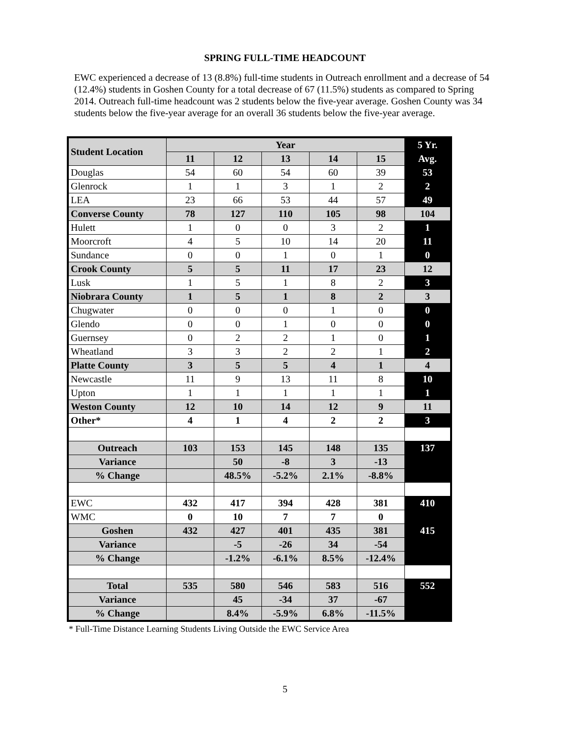SPRING FULL-TIME HEADCOUNT
EWC experienced a decrease of 13 (8.8%) full-time students in Outreach enrollment and a decrease of 54 (12.4%) students in Goshen County for a total decrease of 67 (11.5%) students as compared to Spring 2014. Outreach full-time headcount was 2 students below the five-year average. Goshen County was 34 students below the five-year average for an overall 36 students below the five-year average.
| Student Location | Year | | | | | 5 Yr. |
| | 11 | 12 | 13 | 14 | 15 | Avg. |
| Douglas | 54 | 60 | 54 | 60 | 39 | 53 |
| Glenrock | 1 | 1 | 3 | 1 | 2 | 2 |
| LEA | 23 | 66 | 53 | 44 | 57 | 49 |
| Converse County | 78 | 127 | 110 | 105 | 98 | 104 |
| Hulett | 1 | 0 | 0 | 3 | 2 | 1 |
| Moorcroft | 4 | 5 | 10 | 14 | 20 | 11 |
| Sundance | 0 | 0 | 1 | 0 | 1 | 0 |
| Crook County | 5 | 5 | 11 | 17 | 23 | 12 |
| Lusk | 1 | 5 | 1 | 8 | 2 | 3 |
| Niobrara County | 1 | 5 | 1 | 8 | 2 | 3 |
| Chugwater | 0 | 0 | 0 | 1 | 0 | 0 |
| Glendo | 0 | 0 | 1 | 0 | 0 | 0 |
| Guernsey | 0 | 2 | 2 | 1 | 0 | 1 |
| Wheatland | 3 | 3 | 2 | 2 | 1 | 2 |
| Platte County | 3 | 5 | 5 | 4 | 1 | 4 |
| Newcastle | 11 | 9 | 13 | 11 | 8 | 10 |
| Upton | 1 | 1 | 1 | 1 | 1 | 1 |
| Weston County | 12 | 10 | 14 | 12 | 9 | 11 |
| Other* | 4 | 1 | 4 | 2 | 2 | 3 |
| Outreach | 103 | 153 | 145 | 148 | 135 | 137 |
| Variance | | 50 | -8 | 3 | -13 | |
| % Change | | 48.5% | -5.2% | 2.1% | -8.8% | |
| EWC | 432 | 417 | 394 | 428 | 381 | 410 |
| WMC | 0 | 10 | 7 | 7 | 0 | |
| Goshen | 432 | 427 | 401 | 435 | 381 | 415 |
| Variance | | -5 | -26 | 34 | -54 | |
| % Change | | -1.2% | -6.1% | 8.5% | -12.4% | |
| Total | 535 | 580 | 546 | 583 | 516 | 552 |
| Variance | | 45 | -34 | 37 | -67 | |
| % Change | | 8.4% | -5.9% | 6.8% | -11.5% | |
* Full-Time Distance Learning Students Living Outside the EWC Service Area
5